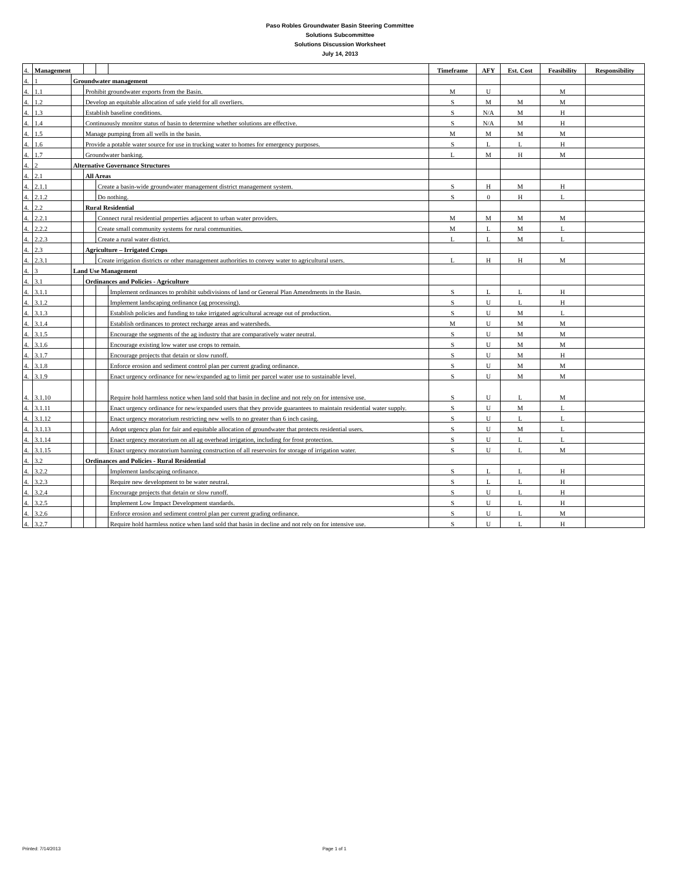Paso Robles Groundwater Basin Steering Committee
Solutions Subcommittee
Solutions Discussion Worksheet
July 14, 2013
| 4. | Management | | | | | Timeframe | AFY | Est. Cost | Feasibility | Responsibility |
| 4. | 1 | Groundwater management | | | | | | | | |
| 4. | 1.1 | | Prohibit groundwater exports from the Basin. | | | M | U | | M | |
| 4. | 1.2 | | Develop an equitable allocation of safe yield for all overliers. | | | S | M | M | M | |
| 4. | 1.3 | | Establish baseline conditions. | | | S | N/A | M | H | |
| 4. | 1.4 | | Continuously monitor status of basin to determine whether solutions are effective. | | | S | N/A | M | H | |
| 4. | 1.5 | | Manage pumping from all wells in the basin. | | | M | M | M | M | |
| 4. | 1.6 | | Provide a potable water source for use in trucking water to homes for emergency purposes. | | | S | L | L | H | |
| 4. | 1.7 | | Groundwater banking. | | | L | M | H | M | |
| 4. | 2 | Alternative Governance Structures | | | | | | | | |
| 4. | 2.1 | | All Areas | | | | | | | |
| 4. | 2.1.1 | | | Create a basin-wide groundwater management district management system. | | S | H | M | H | |
| 4. | 2.1.2 | | | Do nothing. | | S | 0 | H | L | |
| 4. | 2.2 | | Rural Residential | | | | | | | |
| 4. | 2.2.1 | | | Connect rural residential properties adjacent to urban water providers. | | M | M | M | M | |
| 4. | 2.2.2 | | | Create small community systems for rural communities. | | M | L | M | L | |
| 4. | 2.2.3 | | | Create a rural water district. | | L | L | M | L | |
| 4. | 2.3 | | Agriculture – Irrigated Crops | | | | | | | |
| 4. | 2.3.1 | | | Create irrigation districts or other management authorities to convey water to agricultural users. | | L | H | H | M | |
| 4. | 3 | Land Use Management | | | | | | | | |
| 4. | 3.1 | | Ordinances and Policies - Agriculture | | | | | | | |
| 4. | 3.1.1 | | | | Implement ordinances to prohibit subdivisions of land or General Plan Amendments in the Basin. | S | L | L | H | |
| 4. | 3.1.2 | | | | Implement landscaping ordinance (ag processing). | S | U | L | H | |
| 4. | 3.1.3 | | | | Establish policies and funding to take irrigated agricultural acreage out of production. | S | U | M | L | |
| 4. | 3.1.4 | | | | Establish ordinances to protect recharge areas and watersheds. | M | U | M | M | |
| 4. | 3.1.5 | | | | Encourage the segments of the ag industry that are comparatively water neutral. | S | U | M | M | |
| 4. | 3.1.6 | | | | Encourage existing low water use crops to remain. | S | U | M | M | |
| 4. | 3.1.7 | | | | Encourage projects that detain or slow runoff. | S | U | M | H | |
| 4. | 3.1.8 | | | | Enforce erosion and sediment control plan per current grading ordinance. | S | U | M | M | |
| 4. | 3.1.9 | | | | Enact urgency ordinance for new/expanded ag to limit per parcel water use to sustainable level. | S | U | M | M | |
| 4. | 3.1.10 | | | | Require hold harmless notice when land sold that basin in decline and not rely on for intensive use. | S | U | L | M | |
| 4. | 3.1.11 | | | | Enact urgency ordinance for new/expanded users that they provide guarantees to maintain residential water supply. | S | U | M | L | |
| 4. | 3.1.12 | | | | Enact urgency moratorium restricting new wells to no greater than 6 inch casing. | S | U | L | L | |
| 4. | 3.1.13 | | | | Adopt urgency plan for fair and equitable allocation of groundwater that protects residential users. | S | U | M | L | |
| 4. | 3.1.14 | | | | Enact urgency moratorium on all ag overhead irrigation, including for frost protection. | S | U | L | L | |
| 4. | 3.1.15 | | | | Enact urgency moratorium banning construction of all reservoirs for storage of irrigation water. | S | U | L | M | |
| 4. | 3.2 | | Ordinances and Policies - Rural Residential | | | | | | | |
| 4. | 3.2.2 | | | | Implement landscaping ordinance. | S | L | L | H | |
| 4. | 3.2.3 | | | | Require new development to be water neutral. | S | L | L | H | |
| 4. | 3.2.4 | | | | Encourage projects that detain or slow runoff. | S | U | L | H | |
| 4. | 3.2.5 | | | | Implement Low Impact Development standards. | S | U | L | H | |
| 4. | 3.2.6 | | | | Enforce erosion and sediment control plan per current grading ordinance. | S | U | L | M | |
| 4. | 3.2.7 | | | | Require hold harmless notice when land sold that basin in decline and not rely on for intensive use. | S | U | L | H | |
Printed: 7/14/2013 Page 1 of 1